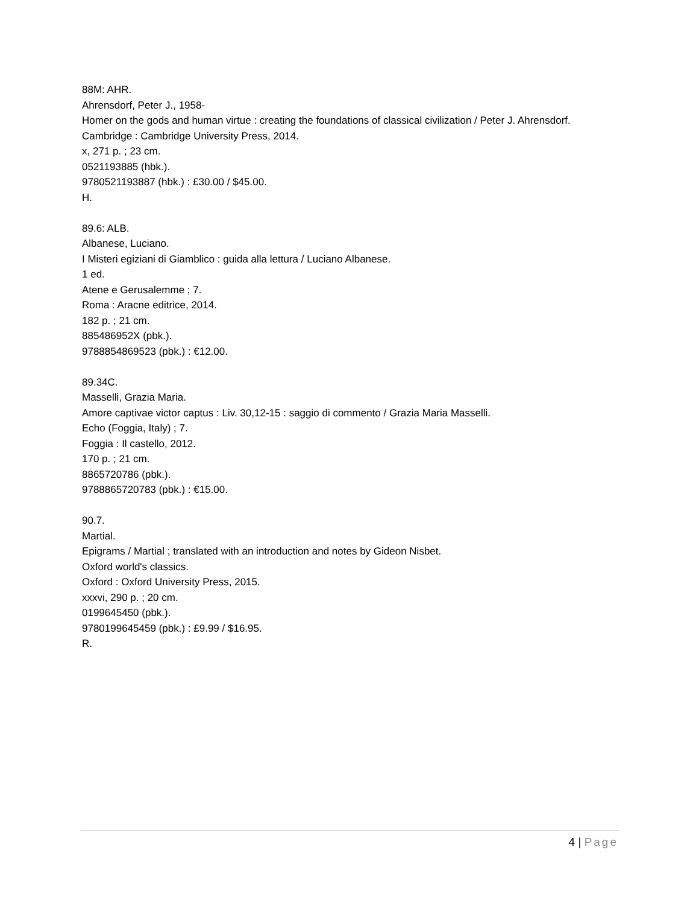88M: AHR.
Ahrensdorf, Peter J., 1958-
Homer on the gods and human virtue : creating the foundations of classical civilization / Peter J. Ahrensdorf.
Cambridge : Cambridge University Press, 2014.
x, 271 p. ; 23 cm.
0521193885 (hbk.).
9780521193887 (hbk.) : £30.00 / $45.00.
H.
89.6: ALB.
Albanese, Luciano.
I Misteri egiziani di Giamblico : guida alla lettura / Luciano Albanese.
1 ed.
Atene e Gerusalemme ; 7.
Roma : Aracne editrice, 2014.
182 p. ; 21 cm.
885486952X (pbk.).
9788854869523 (pbk.) : €12.00.
89.34C.
Masselli, Grazia Maria.
Amore captivae victor captus : Liv. 30,12-15 : saggio di commento / Grazia Maria Masselli.
Echo (Foggia, Italy) ; 7.
Foggia : Il castello, 2012.
170 p. ; 21 cm.
8865720786 (pbk.).
9788865720783 (pbk.) : €15.00.
90.7.
Martial.
Epigrams / Martial ; translated with an introduction and notes by Gideon Nisbet.
Oxford world's classics.
Oxford : Oxford University Press, 2015.
xxxvi, 290 p. ; 20 cm.
0199645450 (pbk.).
9780199645459 (pbk.) : £9.99 / $16.95.
R.
4 | Page